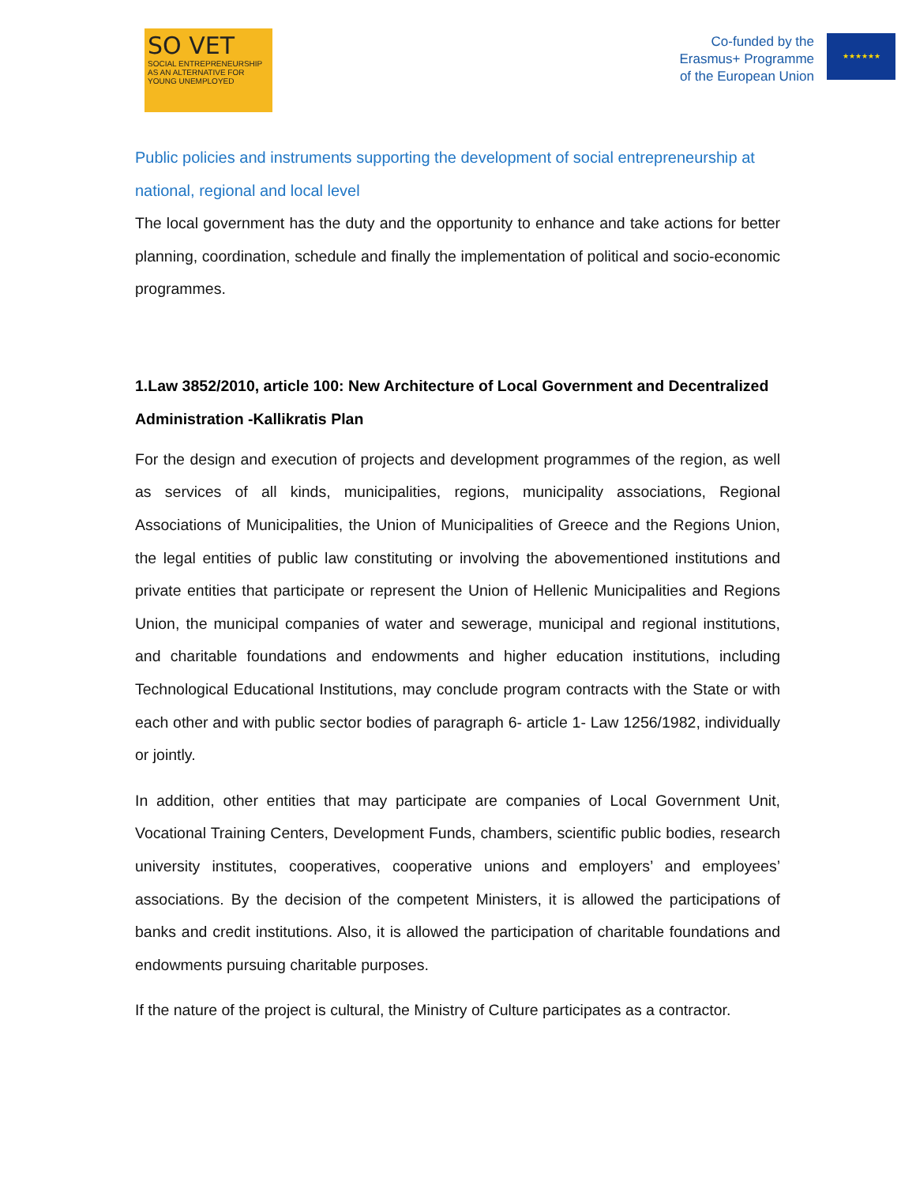SO VET
SOCIAL ENTREPRENEURSHIP AS AN ALTERNATIVE FOR YOUNG UNEMPLOYED
Co-funded by the
Erasmus+ Programme
of the European Union
★★★★★★
Public policies and instruments supporting the development of social entrepreneurship at national, regional and local level
The local government has the duty and the opportunity to enhance and take actions for better planning, coordination, schedule and finally the implementation of political and socio-economic programmes.
1.Law 3852/2010, article 100: New Architecture of Local Government and Decentralized Administration -Kallikratis Plan
For the design and execution of projects and development programmes of the region, as well as services of all kinds, municipalities, regions, municipality associations, Regional Associations of Municipalities, the Union of Municipalities of Greece and the Regions Union, the legal entities of public law constituting or involving the abovementioned institutions and private entities that participate or represent the Union of Hellenic Municipalities and Regions Union, the municipal companies of water and sewerage, municipal and regional institutions, and charitable foundations and endowments and higher education institutions, including Technological Educational Institutions, may conclude program contracts with the State or with each other and with public sector bodies of paragraph 6- article 1- Law 1256/1982, individually or jointly.
In addition, other entities that may participate are companies of Local Government Unit, Vocational Training Centers, Development Funds, chambers, scientific public bodies, research university institutes, cooperatives, cooperative unions and employers’ and employees’ associations. By the decision of the competent Ministers, it is allowed the participations of banks and credit institutions. Also, it is allowed the participation of charitable foundations and endowments pursuing charitable purposes.
If the nature of the project is cultural, the Ministry of Culture participates as a contractor.